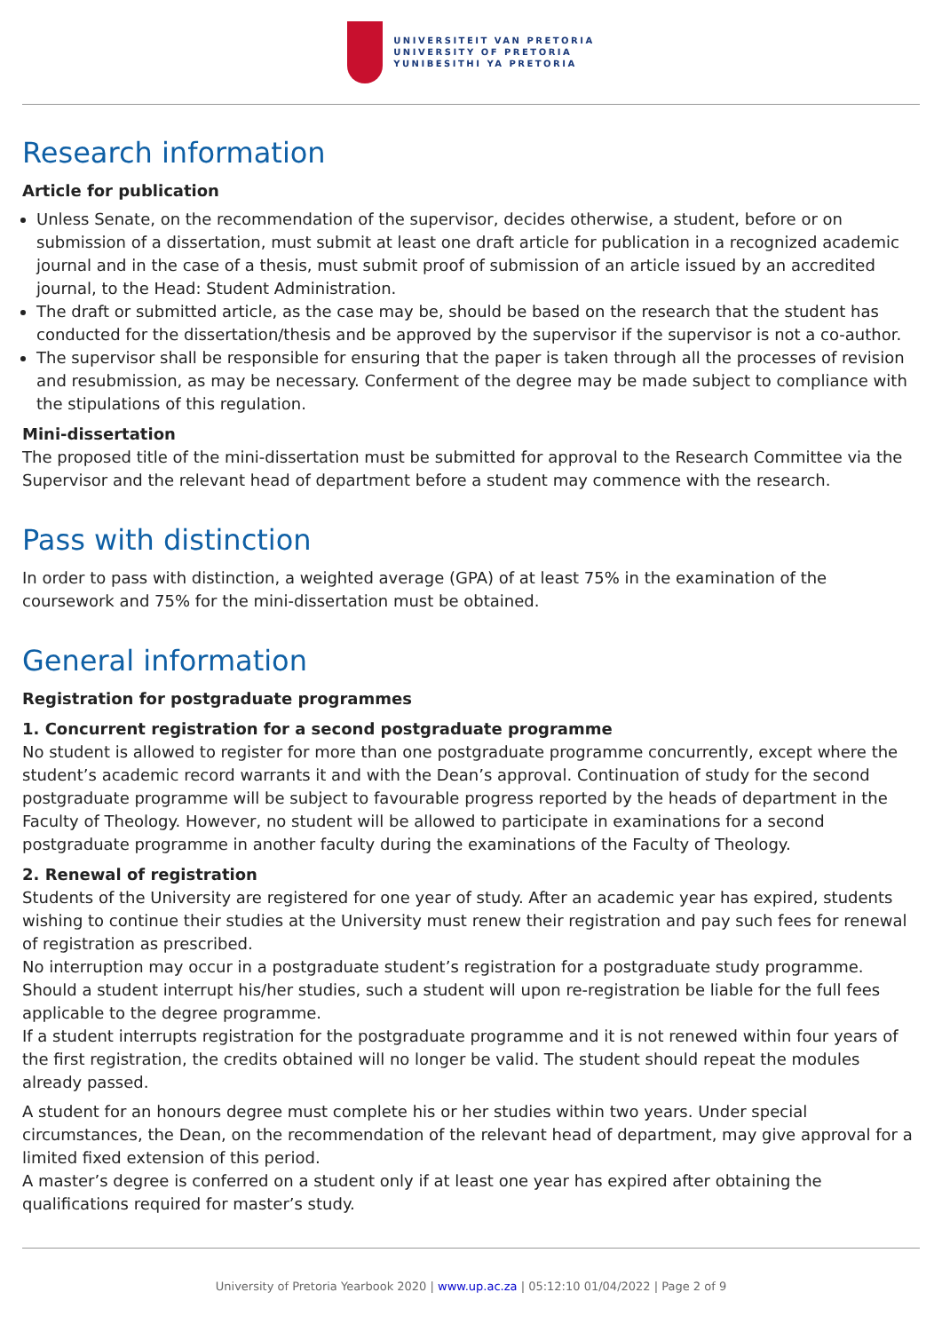UNIVERSITEIT VAN PRETORIA
UNIVERSITY OF PRETORIA
YUNIBESITHI YA PRETORIA
Research information
Article for publication
Unless Senate, on the recommendation of the supervisor, decides otherwise, a student, before or on submission of a dissertation, must submit at least one draft article for publication in a recognized academic journal and in the case of a thesis, must submit proof of submission of an article issued by an accredited journal, to the Head: Student Administration.
The draft or submitted article, as the case may be, should be based on the research that the student has conducted for the dissertation/thesis and be approved by the supervisor if the supervisor is not a co-author.
The supervisor shall be responsible for ensuring that the paper is taken through all the processes of revision and resubmission, as may be necessary. Conferment of the degree may be made subject to compliance with the stipulations of this regulation.
Mini-dissertation
The proposed title of the mini-dissertation must be submitted for approval to the Research Committee via the Supervisor and the relevant head of department before a student may commence with the research.
Pass with distinction
In order to pass with distinction, a weighted average (GPA) of at least 75% in the examination of the coursework and 75% for the mini-dissertation must be obtained.
General information
Registration for postgraduate programmes
1. Concurrent registration for a second postgraduate programme
No student is allowed to register for more than one postgraduate programme concurrently, except where the student’s academic record warrants it and with the Dean’s approval. Continuation of study for the second postgraduate programme will be subject to favourable progress reported by the heads of department in the Faculty of Theology. However, no student will be allowed to participate in examinations for a second postgraduate programme in another faculty during the examinations of the Faculty of Theology.
2. Renewal of registration
Students of the University are registered for one year of study. After an academic year has expired, students wishing to continue their studies at the University must renew their registration and pay such fees for renewal of registration as prescribed.
No interruption may occur in a postgraduate student’s registration for a postgraduate study programme. Should a student interrupt his/her studies, such a student will upon re-registration be liable for the full fees applicable to the degree programme.
If a student interrupts registration for the postgraduate programme and it is not renewed within four years of the first registration, the credits obtained will no longer be valid. The student should repeat the modules already passed.
A student for an honours degree must complete his or her studies within two years. Under special circumstances, the Dean, on the recommendation of the relevant head of department, may give approval for a limited fixed extension of this period.
A master’s degree is conferred on a student only if at least one year has expired after obtaining the qualifications required for master’s study.
University of Pretoria Yearbook 2020 | www.up.ac.za | 05:12:10 01/04/2022 | Page 2 of 9